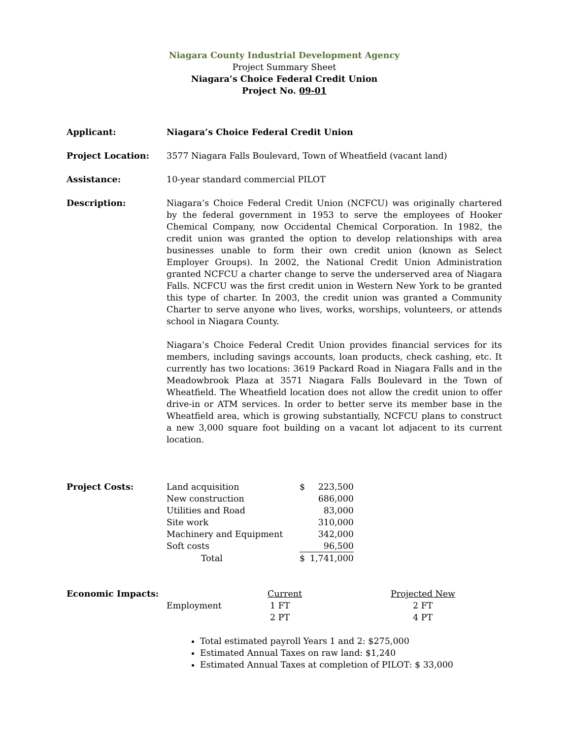Niagara County Industrial Development Agency
Project Summary Sheet
Niagara’s Choice Federal Credit Union
Project No. 09-01
Applicant: Niagara’s Choice Federal Credit Union
Project Location: 3577 Niagara Falls Boulevard, Town of Wheatfield (vacant land)
Assistance: 10-year standard commercial PILOT
Description: Niagara’s Choice Federal Credit Union (NCFCU) was originally chartered by the federal government in 1953 to serve the employees of Hooker Chemical Company, now Occidental Chemical Corporation. In 1982, the credit union was granted the option to develop relationships with area businesses unable to form their own credit union (known as Select Employer Groups). In 2002, the National Credit Union Administration granted NCFCU a charter change to serve the underserved area of Niagara Falls. NCFCU was the first credit union in Western New York to be granted this type of charter. In 2003, the credit union was granted a Community Charter to serve anyone who lives, works, worships, volunteers, or attends school in Niagara County.
Niagara’s Choice Federal Credit Union provides financial services for its members, including savings accounts, loan products, check cashing, etc. It currently has two locations: 3619 Packard Road in Niagara Falls and in the Meadowbrook Plaza at 3571 Niagara Falls Boulevard in the Town of Wheatfield. The Wheatfield location does not allow the credit union to offer drive-in or ATM services. In order to better serve its member base in the Wheatfield area, which is growing substantially, NCFCU plans to construct a new 3,000 square foot building on a vacant lot adjacent to its current location.
Project Costs:
| Land acquisition | $ | 223,500 |
| New construction | | 686,000 |
| Utilities and Road | | 83,000 |
| Site work | | 310,000 |
| Machinery and Equipment | | 342,000 |
| Soft costs | | 96,500 |
| Total | $ | 1,741,000 |
Economic Impacts:
| | Current | Projected New |
| --- | --- | --- |
| Employment | 1 FT | 2 FT |
| | 2 PT | 4 PT |
Total estimated payroll Years 1 and 2: $275,000
Estimated Annual Taxes on raw land: $1,240
Estimated Annual Taxes at completion of PILOT: $ 33,000